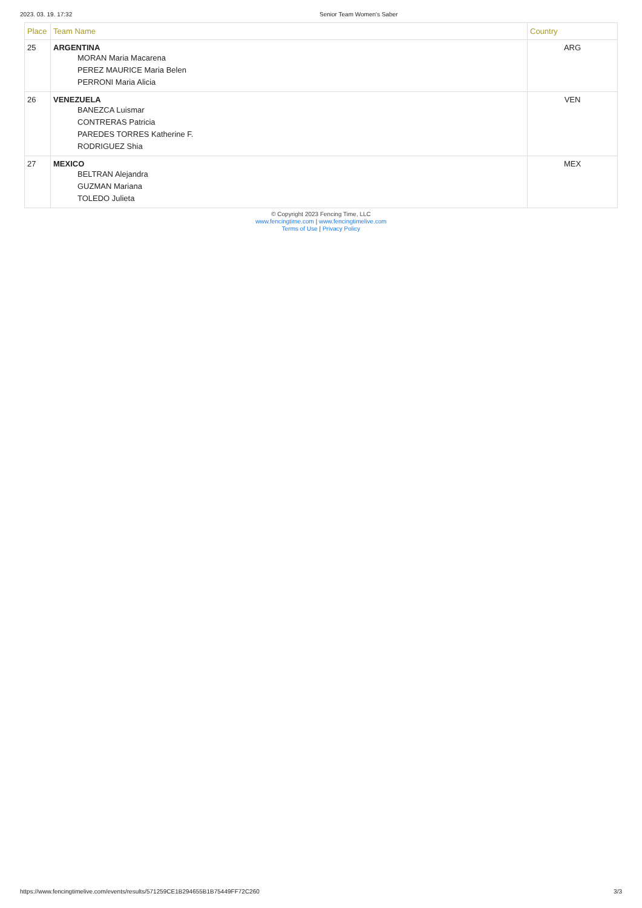2023. 03. 19. 17:32 Senior Team Women's Saber
| Place | Team Name | Country |
| --- | --- | --- |
| 25 | ARGENTINA MORAN Maria Macarena PEREZ MAURICE Maria Belen PERRONI Maria Alicia | ARG |
| 26 | VENEZUELA BANEZCA Luismar CONTRERAS Patricia PAREDES TORRES Katherine F. RODRIGUEZ Shia | VEN |
| 27 | MEXICO BELTRAN Alejandra GUZMAN Mariana TOLEDO Julieta | MEX |
© Copyright 2023 Fencing Time, LLC
www.fencingtime.com | www.fencingtimelive.com
Terms of Use | Privacy Policy
https://www.fencingtimelive.com/events/results/571259CE1B294655B1B75449FF72C260 3/3